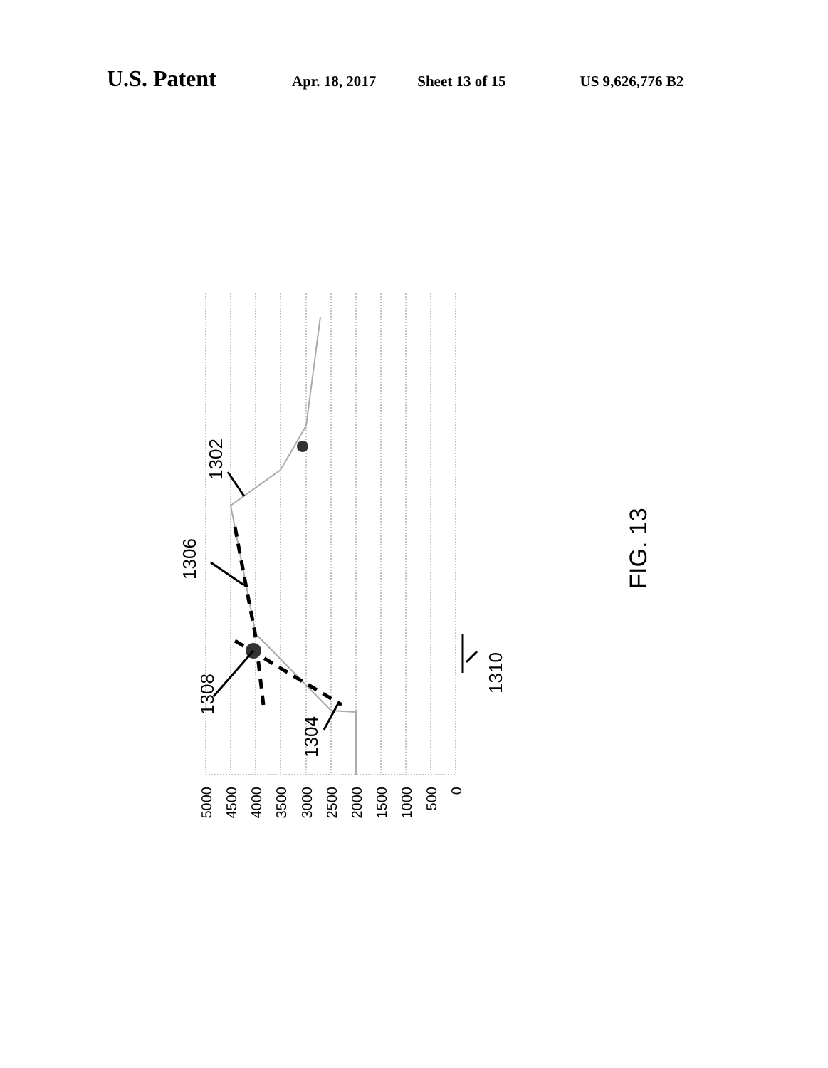U.S. Patent Apr. 18, 2017 Sheet 13 of 15 US 9,626,776 B2
1308
1306
1302
1304
1310
FIG. 13
5000
4500
4000
3500
3000
2500
2000
1500
1000
500
0